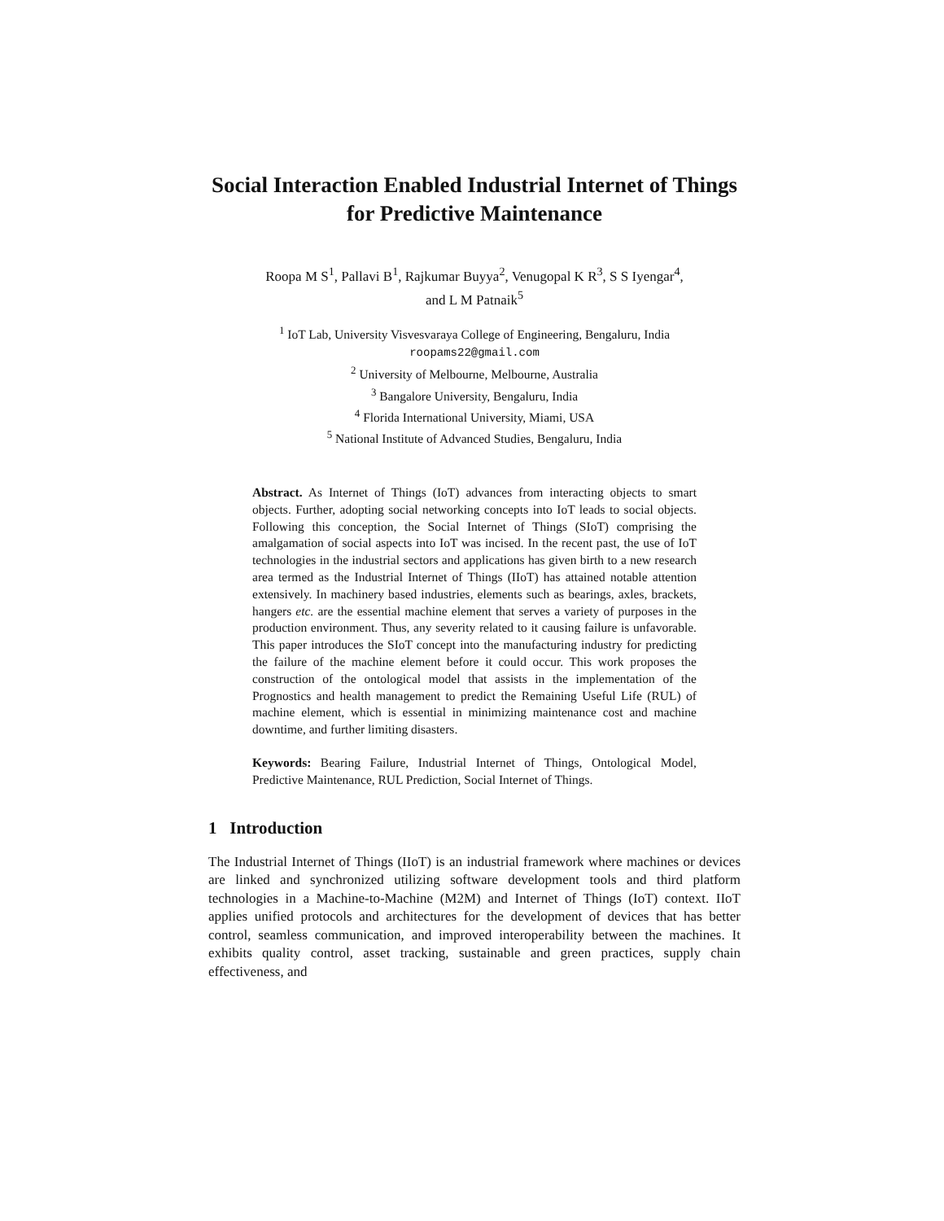Social Interaction Enabled Industrial Internet of Things for Predictive Maintenance
Roopa M S<sup>1</sup>, Pallavi B<sup>1</sup>, Rajkumar Buyya<sup>2</sup>, Venugopal K R<sup>3</sup>, S S Iyengar<sup>4</sup>,
and L M Patnaik<sup>5</sup>
<sup>1</sup> IoT Lab, University Visvesvaraya College of Engineering, Bengaluru, India
roopams22@gmail.com
<sup>2</sup> University of Melbourne, Melbourne, Australia
<sup>3</sup> Bangalore University, Bengaluru, India
<sup>4</sup> Florida International University, Miami, USA
<sup>5</sup> National Institute of Advanced Studies, Bengaluru, India
Abstract. As Internet of Things (IoT) advances from interacting objects to smart objects. Further, adopting social networking concepts into IoT leads to social objects. Following this conception, the Social Internet of Things (SIoT) comprising the amalgamation of social aspects into IoT was incised. In the recent past, the use of IoT technologies in the industrial sectors and applications has given birth to a new research area termed as the Industrial Internet of Things (IIoT) has attained notable attention extensively. In machinery based industries, elements such as bearings, axles, brackets, hangers etc. are the essential machine element that serves a variety of purposes in the production environment. Thus, any severity related to it causing failure is unfavorable. This paper introduces the SIoT concept into the manufacturing industry for predicting the failure of the machine element before it could occur. This work proposes the construction of the ontological model that assists in the implementation of the Prognostics and health management to predict the Remaining Useful Life (RUL) of machine element, which is essential in minimizing maintenance cost and machine downtime, and further limiting disasters.
Keywords: Bearing Failure, Industrial Internet of Things, Ontological Model, Predictive Maintenance, RUL Prediction, Social Internet of Things.
1 Introduction
The Industrial Internet of Things (IIoT) is an industrial framework where machines or devices are linked and synchronized utilizing software development tools and third platform technologies in a Machine-to-Machine (M2M) and Internet of Things (IoT) context. IIoT applies unified protocols and architectures for the development of devices that has better control, seamless communication, and improved interoperability between the machines. It exhibits quality control, asset tracking, sustainable and green practices, supply chain effectiveness, and